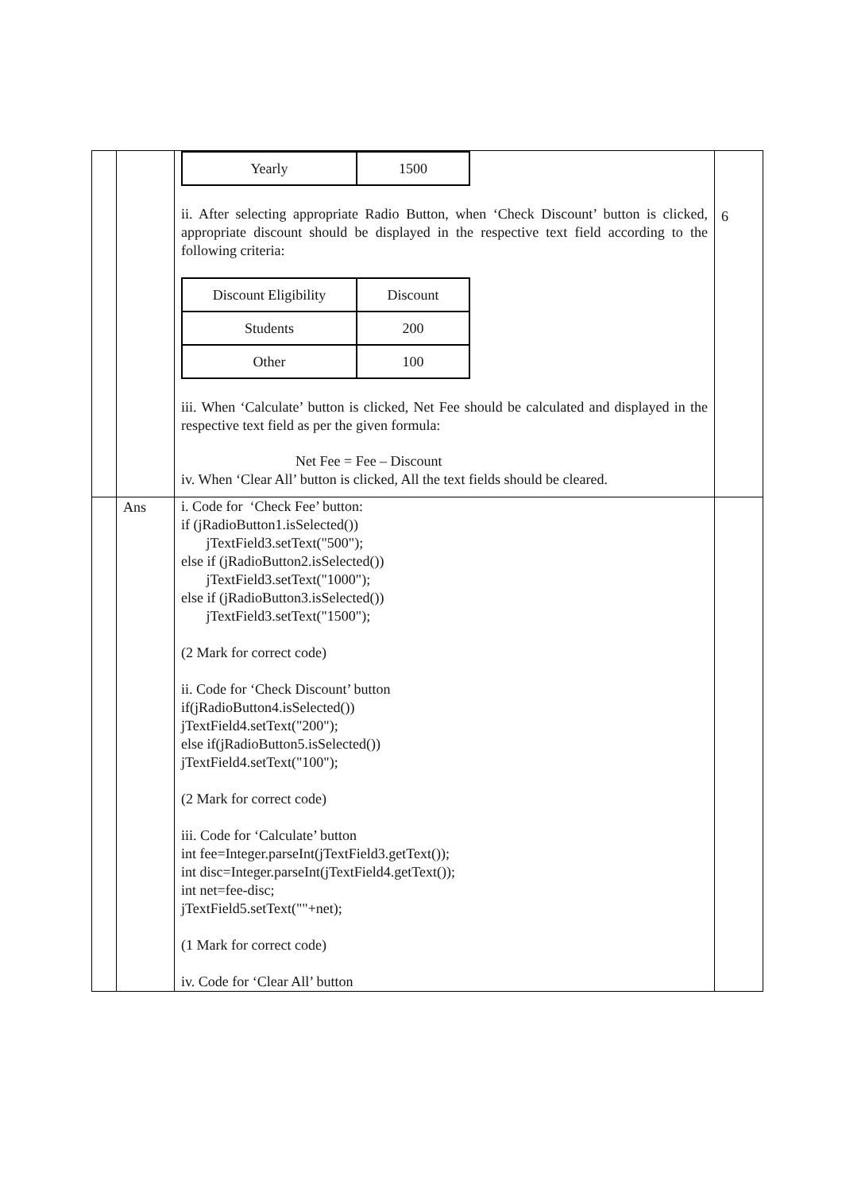| | | / Yearly / 1500 / ii. After selecting appropriate Radio Button, when ‘Check Discount’ button is clicked, appropriate discount should be displayed in the respective text field according to the following criteria: / Discount Eligibility / Discount / / Students / 200 / / Other / 100 / iii. When ‘Calculate’ button is clicked, Net Fee should be calculated and displayed in the respective text field as per the given formula: Net Fee = Fee – Discount iv. When ‘Clear All’ button is clicked, All the text fields should be cleared. | 6 |
| | Ans | i. Code for ‘Check Fee’ button: if (jRadioButton1.isSelected()) jTextField3.setText("500"); else if (jRadioButton2.isSelected()) jTextField3.setText("1000"); else if (jRadioButton3.isSelected()) jTextField3.setText("1500"); (2 Mark for correct code) ii. Code for ‘Check Discount’ button if(jRadioButton4.isSelected()) jTextField4.setText("200"); else if(jRadioButton5.isSelected()) jTextField4.setText("100"); (2 Mark for correct code) iii. Code for ‘Calculate’ button int fee=Integer.parseInt(jTextField3.getText()); int disc=Integer.parseInt(jTextField4.getText()); int net=fee-disc; jTextField5.setText(""+net); (1 Mark for correct code) iv. Code for ‘Clear All’ button | |